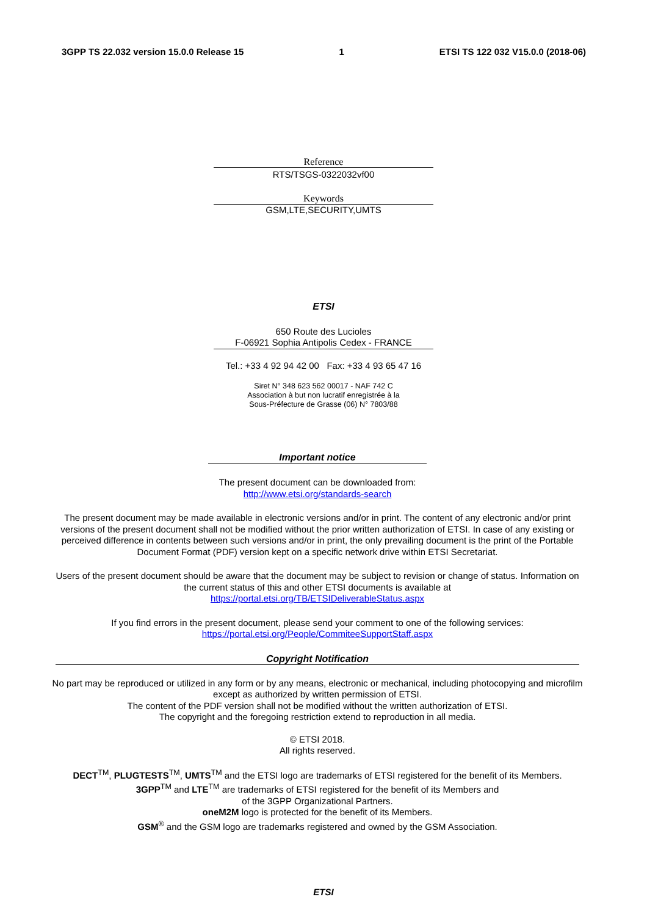3GPP TS 22.032 version 15.0.0 Release 15 1 ETSI TS 122 032 V15.0.0 (2018-06)
Reference
RTS/TSGS-0322032vf00
Keywords
GSM,LTE,SECURITY,UMTS
ETSI
650 Route des Lucioles
F-06921 Sophia Antipolis Cedex - FRANCE
Tel.: +33 4 92 94 42 00 Fax: +33 4 93 65 47 16
Siret N° 348 623 562 00017 - NAF 742 C
Association à but non lucratif enregistrée à la
Sous-Préfecture de Grasse (06) N° 7803/88
Important notice
The present document can be downloaded from:
http://www.etsi.org/standards-search
The present document may be made available in electronic versions and/or in print. The content of any electronic and/or print versions of the present document shall not be modified without the prior written authorization of ETSI. In case of any existing or perceived difference in contents between such versions and/or in print, the only prevailing document is the print of the Portable Document Format (PDF) version kept on a specific network drive within ETSI Secretariat.
Users of the present document should be aware that the document may be subject to revision or change of status. Information on the current status of this and other ETSI documents is available at
https://portal.etsi.org/TB/ETSIDeliverableStatus.aspx
If you find errors in the present document, please send your comment to one of the following services:
https://portal.etsi.org/People/CommiteeSupportStaff.aspx
Copyright Notification
No part may be reproduced or utilized in any form or by any means, electronic or mechanical, including photocopying and microfilm except as authorized by written permission of ETSI.
The content of the PDF version shall not be modified without the written authorization of ETSI.
The copyright and the foregoing restriction extend to reproduction in all media.
© ETSI 2018.
All rights reserved.
DECT<sup>TM</sup>, PLUGTESTS<sup>TM</sup>, UMTS<sup>TM</sup> and the ETSI logo are trademarks of ETSI registered for the benefit of its Members.
3GPP<sup>TM</sup> and LTE<sup>TM</sup> are trademarks of ETSI registered for the benefit of its Members and
of the 3GPP Organizational Partners.
oneM2M logo is protected for the benefit of its Members.
GSM<sup>®</sup> and the GSM logo are trademarks registered and owned by the GSM Association.
ETSI